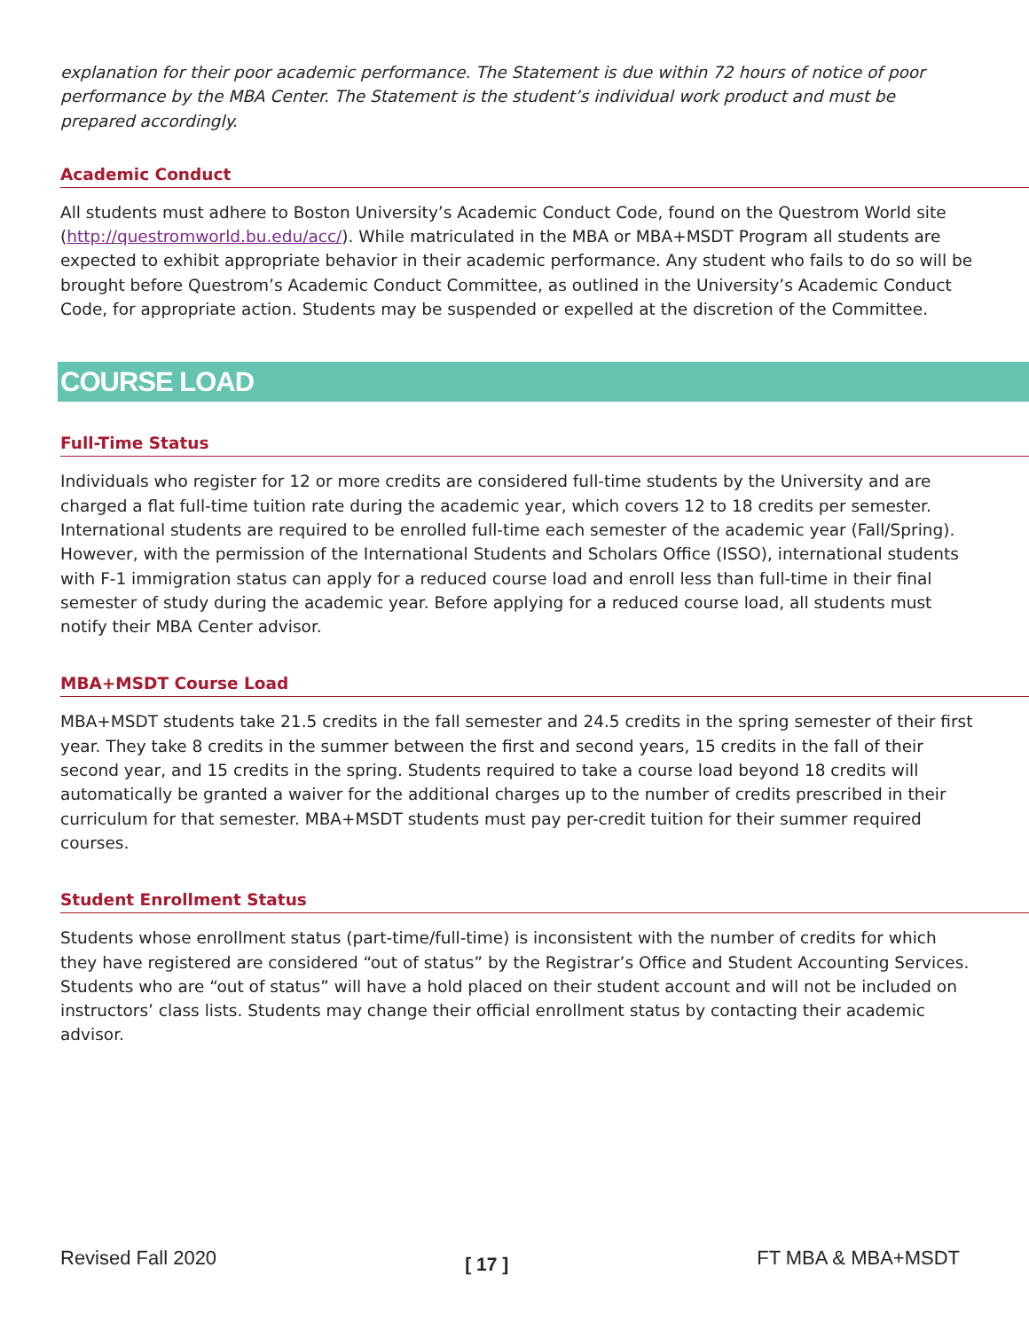explanation for their poor academic performance. The Statement is due within 72 hours of notice of poor performance by the MBA Center. The Statement is the student’s individual work product and must be prepared accordingly.
Academic Conduct
All students must adhere to Boston University’s Academic Conduct Code, found on the Questrom World site (http://questromworld.bu.edu/acc/). While matriculated in the MBA or MBA+MSDT Program all students are expected to exhibit appropriate behavior in their academic performance. Any student who fails to do so will be brought before Questrom’s Academic Conduct Committee, as outlined in the University’s Academic Conduct Code, for appropriate action. Students may be suspended or expelled at the discretion of the Committee.
COURSE LOAD
Full-Time Status
Individuals who register for 12 or more credits are considered full-time students by the University and are charged a flat full-time tuition rate during the academic year, which covers 12 to 18 credits per semester. International students are required to be enrolled full-time each semester of the academic year (Fall/Spring). However, with the permission of the International Students and Scholars Office (ISSO), international students with F-1 immigration status can apply for a reduced course load and enroll less than full-time in their final semester of study during the academic year. Before applying for a reduced course load, all students must notify their MBA Center advisor.
MBA+MSDT Course Load
MBA+MSDT students take 21.5 credits in the fall semester and 24.5 credits in the spring semester of their first year. They take 8 credits in the summer between the first and second years, 15 credits in the fall of their second year, and 15 credits in the spring. Students required to take a course load beyond 18 credits will automatically be granted a waiver for the additional charges up to the number of credits prescribed in their curriculum for that semester. MBA+MSDT students must pay per-credit tuition for their summer required courses.
Student Enrollment Status
Students whose enrollment status (part-time/full-time) is inconsistent with the number of credits for which they have registered are considered “out of status” by the Registrar’s Office and Student Accounting Services. Students who are “out of status” will have a hold placed on their student account and will not be included on instructors’ class lists. Students may change their official enrollment status by contacting their academic advisor.
Revised Fall 2020 [ 17 ] FT MBA & MBA+MSDT